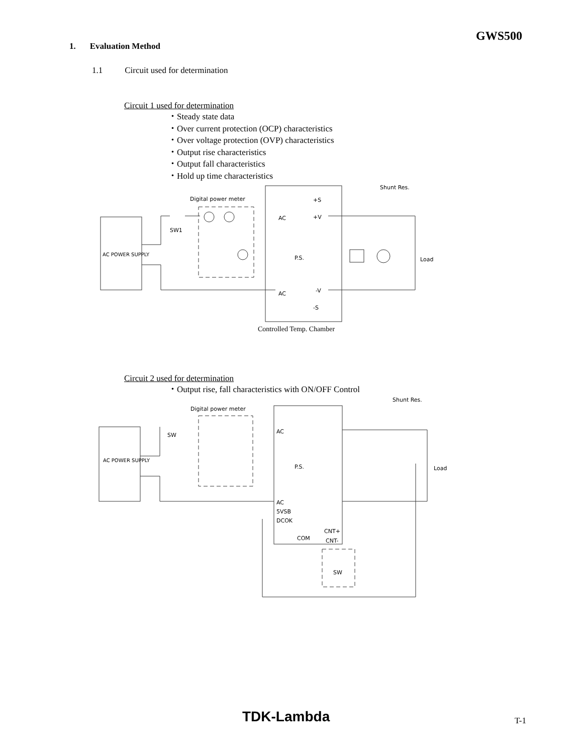GWS500
1. Evaluation Method
1.1 Circuit used for determination
Circuit 1 used for determination
・Steady state data
・Over current protection (OCP) characteristics
・Over voltage protection (OVP) characteristics
・Output rise characteristics
・Output fall characteristics
・Hold up time characteristics
AC POWER SUPPLY
Digital power meter
SW1
P.S.
AC
AC
+S
+V
-V
-S
Shunt Res.
Load
Controlled Temp. Chamber
Circuit 2 used for determination
・Output rise, fall characteristics with ON/OFF Control
AC POWER SUPPLY
Digital power meter
SW
P.S.
AC
AC
5VSB
DCOK
COM
CNT+
CNT-
Shunt Res.
Load
SW
TDK-Lambda T-1